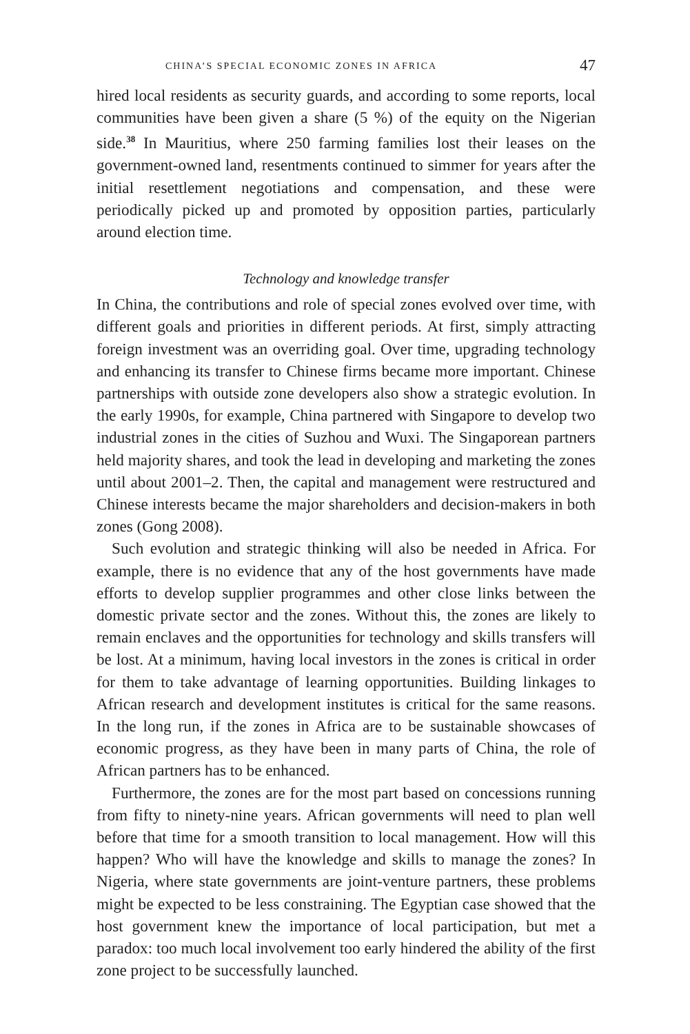CHINA’S SPECIAL ECONOMIC ZONES IN AFRICA 47
hired local residents as security guards, and according to some reports, local communities have been given a share (5 %) of the equity on the Nigerian side.<sup>38</sup> In Mauritius, where 250 farming families lost their leases on the government-owned land, resentments continued to simmer for years after the initial resettlement negotiations and compensation, and these were periodically picked up and promoted by opposition parties, particularly around election time.
Technology and knowledge transfer
In China, the contributions and role of special zones evolved over time, with different goals and priorities in different periods. At first, simply attracting foreign investment was an overriding goal. Over time, upgrading technology and enhancing its transfer to Chinese firms became more important. Chinese partnerships with outside zone developers also show a strategic evolution. In the early 1990s, for example, China partnered with Singapore to develop two industrial zones in the cities of Suzhou and Wuxi. The Singaporean partners held majority shares, and took the lead in developing and marketing the zones until about 2001–2. Then, the capital and management were restructured and Chinese interests became the major shareholders and decision-makers in both zones (Gong 2008).
Such evolution and strategic thinking will also be needed in Africa. For example, there is no evidence that any of the host governments have made efforts to develop supplier programmes and other close links between the domestic private sector and the zones. Without this, the zones are likely to remain enclaves and the opportunities for technology and skills transfers will be lost. At a minimum, having local investors in the zones is critical in order for them to take advantage of learning opportunities. Building linkages to African research and development institutes is critical for the same reasons. In the long run, if the zones in Africa are to be sustainable showcases of economic progress, as they have been in many parts of China, the role of African partners has to be enhanced.
Furthermore, the zones are for the most part based on concessions running from fifty to ninety-nine years. African governments will need to plan well before that time for a smooth transition to local management. How will this happen? Who will have the knowledge and skills to manage the zones? In Nigeria, where state governments are joint-venture partners, these problems might be expected to be less constraining. The Egyptian case showed that the host government knew the importance of local participation, but met a paradox: too much local involvement too early hindered the ability of the first zone project to be successfully launched.